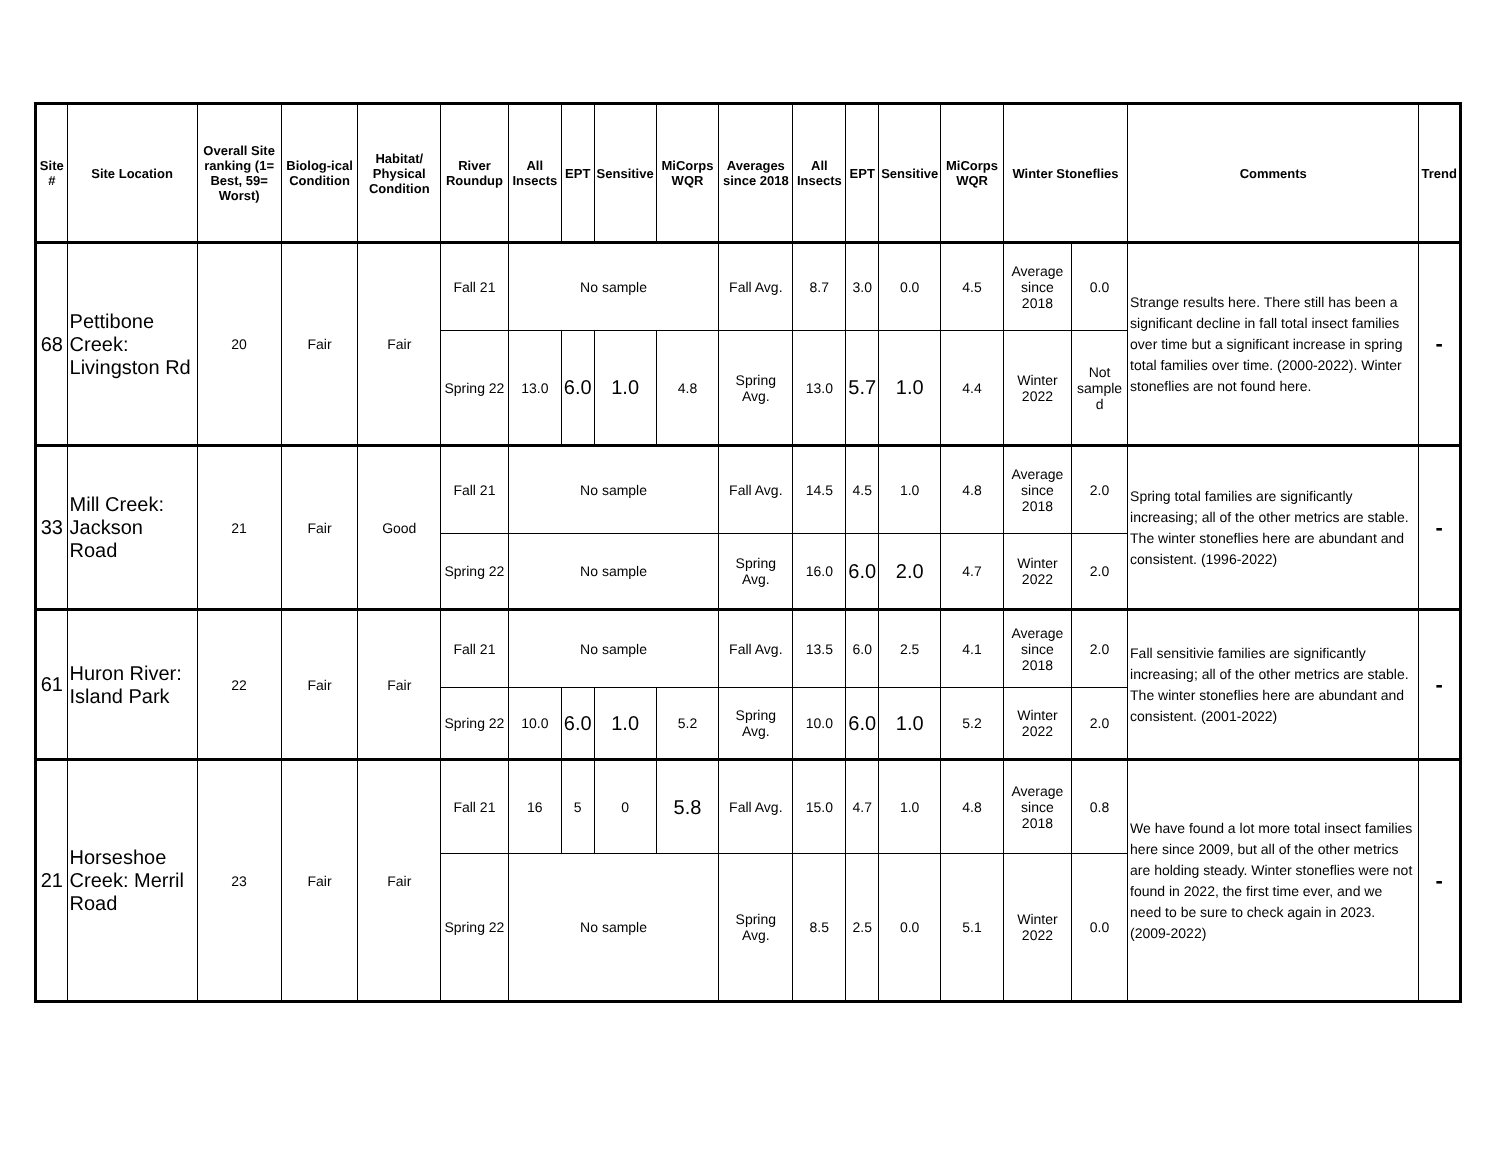| Site # | Site Location | Overall Site ranking (1= Best, 59= Worst) | Biolog-ical Condition | Habitat/ Physical Condition | River Roundup | All Insects | EPT | Sensitive | MiCorps WQR | Averages since 2018 | All Insects | EPT | Sensitive | MiCorps WQR | Winter Stoneflies | | Comments | Trend |
| --- | --- | --- | --- | --- | --- | --- | --- | --- | --- | --- | --- | --- | --- | --- | --- | --- | --- | --- |
| 68 | Pettibone Creek: Livingston Rd | 20 | Fair | Fair | Fall 21 | No sample | | | | Fall Avg. | 8.7 | 3.0 | 0.0 | 4.5 | Average since 2018 | 0.0 | Strange results here. There still has been a significant decline in fall total insect families over time but a significant increase in spring total families over time. (2000-2022). Winter stoneflies are not found here. | - |
| | | | | | Spring 22 | 13.0 | 6.0 | 1.0 | 4.8 | Spring Avg. | 13.0 | 5.7 | 1.0 | 4.4 | Winter 2022 | Not sample d | | |
| 33 | Mill Creek: Jackson Road | 21 | Fair | Good | Fall 21 | No sample | | | | Fall Avg. | 14.5 | 4.5 | 1.0 | 4.8 | Average since 2018 | 2.0 | Spring total families are significantly increasing; all of the other metrics are stable. The winter stoneflies here are abundant and consistent. (1996-2022) | - |
| | | | | | Spring 22 | No sample | | | | Spring Avg. | 16.0 | 6.0 | 2.0 | 4.7 | Winter 2022 | 2.0 | | |
| 61 | Huron River: Island Park | 22 | Fair | Fair | Fall 21 | No sample | | | | Fall Avg. | 13.5 | 6.0 | 2.5 | 4.1 | Average since 2018 | 2.0 | Fall sensitivie families are significantly increasing; all of the other metrics are stable. The winter stoneflies here are abundant and consistent. (2001-2022) | - |
| | | | | | Spring 22 | 10.0 | 6.0 | 1.0 | 5.2 | Spring Avg. | 10.0 | 6.0 | 1.0 | 5.2 | Winter 2022 | 2.0 | | |
| 21 | Horseshoe Creek: Merril Road | 23 | Fair | Fair | Fall 21 | 16 | 5 | 0 | 5.8 | Fall Avg. | 15.0 | 4.7 | 1.0 | 4.8 | Average since 2018 | 0.8 | We have found a lot more total insect families here since 2009, but all of the other metrics are holding steady. Winter stoneflies were not found in 2022, the first time ever, and we need to be sure to check again in 2023. (2009-2022) | - |
| | | | | | Spring 22 | No sample | | | | Spring Avg. | 8.5 | 2.5 | 0.0 | 5.1 | Winter 2022 | 0.0 | | |